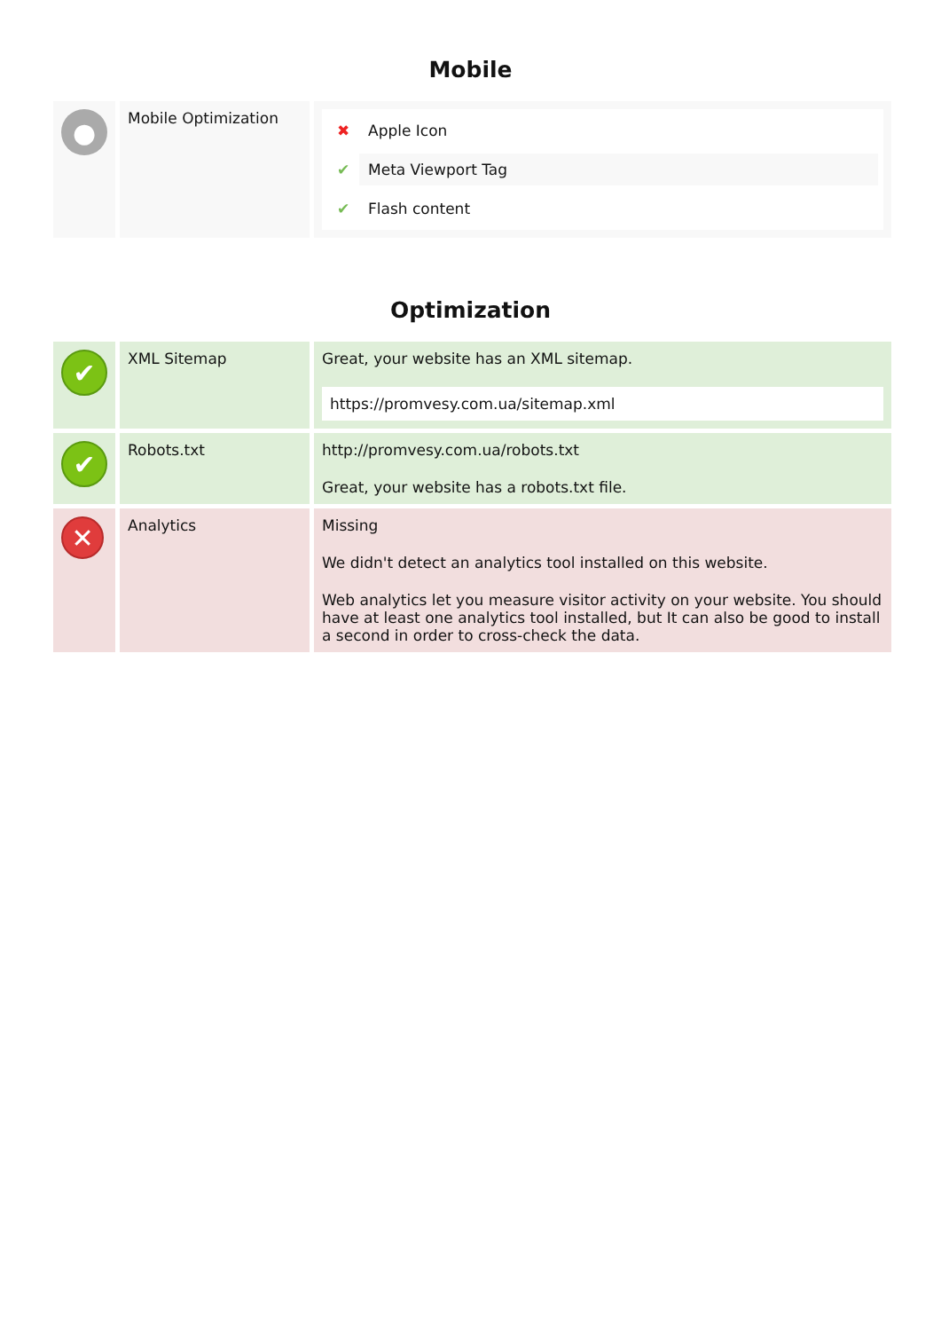Mobile
| ● | Mobile Optimization | ✖ Apple Icon ✔ Meta Viewport Tag ✔ Flash content |
Optimization
| ✔ | XML Sitemap | Great, your website has an XML sitemap. https://promvesy.com.ua/sitemap.xml |
| ✔ | Robots.txt | http://promvesy.com.ua/robots.txt Great, your website has a robots.txt file. |
| ✕ | Analytics | Missing We didn't detect an analytics tool installed on this website. Web analytics let you measure visitor activity on your website. You should have at least one analytics tool installed, but It can also be good to install a second in order to cross-check the data. |